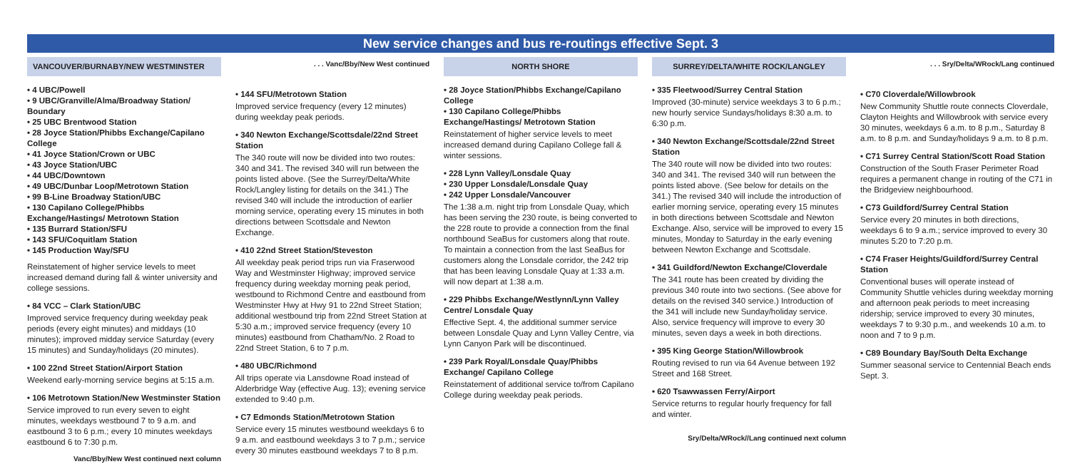New service changes and bus re-routings effective Sept. 3
VANCOUVER/BURNABY/NEW WESTMINSTER
• 4 UBC/Powell
• 9 UBC/Granville/Alma/Broadway Station/ Boundary
• 25 UBC Brentwood Station
• 28 Joyce Station/Phibbs Exchange/Capilano College
• 41 Joyce Station/Crown or UBC
• 43 Joyce Station/UBC
• 44 UBC/Downtown
• 49 UBC/Dunbar Loop/Metrotown Station
• 99 B-Line Broadway Station/UBC
• 130 Capilano College/Phibbs Exchange/Hastings/ Metrotown Station
• 135 Burrard Station/SFU
• 143 SFU/Coquitlam Station
• 145 Production Way/SFU
Reinstatement of higher service levels to meet increased demand during fall & winter university and college sessions.
• 84 VCC – Clark Station/UBC
Improved service frequency during weekday peak periods (every eight minutes) and middays (10 minutes); improved midday service Saturday (every 15 minutes) and Sunday/holidays (20 minutes).
• 100 22nd Street Station/Airport Station
Weekend early-morning service begins at 5:15 a.m.
• 106 Metrotown Station/New Westminster Station
Service improved to run every seven to eight minutes, weekdays westbound 7 to 9 a.m. and eastbound 3 to 6 p.m.; every 10 minutes weekdays eastbound 6 to 7:30 p.m.
Vanc/Bby/New West continued next column
. . . Vanc/Bby/New West continued
• 144 SFU/Metrotown Station
Improved service frequency (every 12 minutes) during weekday peak periods.
• 340 Newton Exchange/Scottsdale/22nd Street Station
The 340 route will now be divided into two routes: 340 and 341. The revised 340 will run between the points listed above. (See the Surrey/Delta/White Rock/Langley listing for details on the 341.) The revised 340 will include the introduction of earlier morning service, operating every 15 minutes in both directions between Scottsdale and Newton Exchange.
• 410 22nd Street Station/Steveston
All weekday peak period trips run via Fraserwood Way and Westminster Highway; improved service frequency during weekday morning peak period, westbound to Richmond Centre and eastbound from Westminster Hwy at Hwy 91 to 22nd Street Station; additional westbound trip from 22nd Street Station at 5:30 a.m.; improved service frequency (every 10 minutes) eastbound from Chatham/No. 2 Road to 22nd Street Station, 6 to 7 p.m.
• 480 UBC/Richmond
All trips operate via Lansdowne Road instead of Alderbridge Way (effective Aug. 13); evening service extended to 9:40 p.m.
• C7 Edmonds Station/Metrotown Station
Service every 15 minutes westbound weekdays 6 to 9 a.m. and eastbound weekdays 3 to 7 p.m.; service every 30 minutes eastbound weekdays 7 to 8 p.m.
NORTH SHORE
• 28 Joyce Station/Phibbs Exchange/Capilano College
• 130 Capilano College/Phibbs Exchange/Hastings/ Metrotown Station
Reinstatement of higher service levels to meet increased demand during Capilano College fall & winter sessions.
• 228 Lynn Valley/Lonsdale Quay
• 230 Upper Lonsdale/Lonsdale Quay
• 242 Upper Lonsdale/Vancouver
The 1:38 a.m. night trip from Lonsdale Quay, which has been serving the 230 route, is being converted to the 228 route to provide a connection from the final northbound SeaBus for customers along that route. To maintain a connection from the last SeaBus for customers along the Lonsdale corridor, the 242 trip that has been leaving Lonsdale Quay at 1:33 a.m. will now depart at 1:38 a.m.
• 229 Phibbs Exchange/Westlynn/Lynn Valley Centre/ Lonsdale Quay
Effective Sept. 4, the additional summer service between Lonsdale Quay and Lynn Valley Centre, via Lynn Canyon Park will be discontinued.
• 239 Park Royal/Lonsdale Quay/Phibbs Exchange/ Capilano College
Reinstatement of additional service to/from Capilano College during weekday peak periods.
SURREY/DELTA/WHITE ROCK/LANGLEY
• 335 Fleetwood/Surrey Central Station
Improved (30-minute) service weekdays 3 to 6 p.m.; new hourly service Sundays/holidays 8:30 a.m. to 6:30 p.m.
• 340 Newton Exchange/Scottsdale/22nd Street Station
The 340 route will now be divided into two routes: 340 and 341. The revised 340 will run between the points listed above. (See below for details on the 341.) The revised 340 will include the introduction of earlier morning service, operating every 15 minutes in both directions between Scottsdale and Newton Exchange. Also, service will be improved to every 15 minutes, Monday to Saturday in the early evening between Newton Exchange and Scottsdale.
• 341 Guildford/Newton Exchange/Cloverdale
The 341 route has been created by dividing the previous 340 route into two sections. (See above for details on the revised 340 service.) Introduction of the 341 will include new Sunday/holiday service. Also, service frequency will improve to every 30 minutes, seven days a week in both directions.
• 395 King George Station/Willowbrook
Routing revised to run via 64 Avenue between 192 Street and 168 Street.
• 620 Tsawwassen Ferry/Airport
Service returns to regular hourly frequency for fall and winter.
Sry/Delta/WRock//Lang continued next column
. . . Sry/Delta/WRock/Lang continued
• C70 Cloverdale/Willowbrook
New Community Shuttle route connects Cloverdale, Clayton Heights and Willowbrook with service every 30 minutes, weekdays 6 a.m. to 8 p.m., Saturday 8 a.m. to 8 p.m. and Sunday/holidays 9 a.m. to 8 p.m.
• C71 Surrey Central Station/Scott Road Station
Construction of the South Fraser Perimeter Road requires a permanent change in routing of the C71 in the Bridgeview neighbourhood.
• C73 Guildford/Surrey Central Station
Service every 20 minutes in both directions, weekdays 6 to 9 a.m.; service improved to every 30 minutes 5:20 to 7:20 p.m.
• C74 Fraser Heights/Guildford/Surrey Central Station
Conventional buses will operate instead of Community Shuttle vehicles during weekday morning and afternoon peak periods to meet increasing ridership; service improved to every 30 minutes, weekdays 7 to 9:30 p.m., and weekends 10 a.m. to noon and 7 to 9 p.m.
• C89 Boundary Bay/South Delta Exchange
Summer seasonal service to Centennial Beach ends Sept. 3.